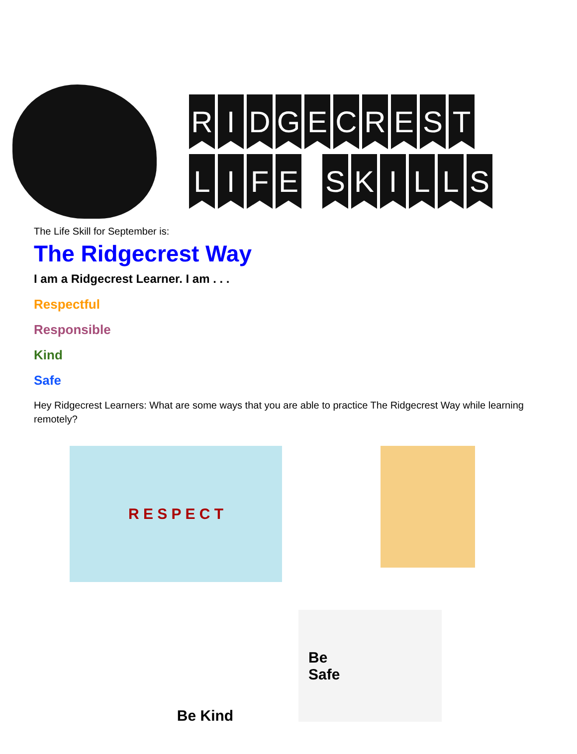R I D G E C R E S T
L I F E S K I L L S
The Life Skill for September is:
The Ridgecrest Way
I am a Ridgecrest Learner. I am . . .
Respectful
Responsible
Kind
Safe
Hey Ridgecrest Learners: What are some ways that you are able to practice The Ridgecrest Way while learning remotely?
R E S P E C T
Be Kind
Be
Safe